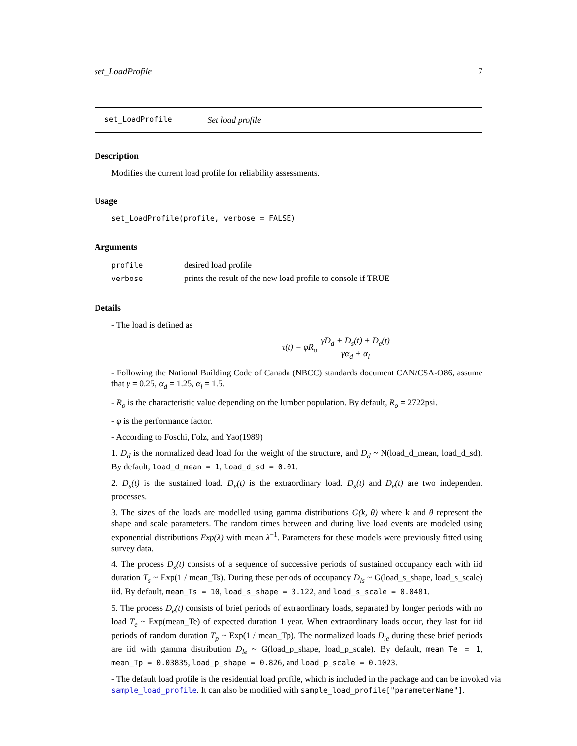set_LoadProfile 7
set_LoadProfile Set load profile
Description
Modifies the current load profile for reliability assessments.
Usage
set_LoadProfile(profile, verbose = FALSE)
Arguments
| profile | desired load profile |
| verbose | prints the result of the new load profile to console if TRUE |
Details
- The load is defined as
τ(t) = φR<sub>o</sub> γD<sub>d</sub> + D<sub>s</sub>(t) + D<sub>e</sub>(t) γα<sub>d</sub> + α<sub>l</sub>
- Following the National Building Code of Canada (NBCC) standards document CAN/CSA-O86, assume that γ = 0.25, α<sub>d</sub> = 1.25, α<sub>l</sub> = 1.5.
- R<sub>o</sub> is the characteristic value depending on the lumber population. By default, R<sub>o</sub> = 2722psi.
- φ is the performance factor.
- According to Foschi, Folz, and Yao(1989)
1. D<sub>d</sub> is the normalized dead load for the weight of the structure, and D<sub>d</sub> ~ N(load_d_mean, load_d_sd). By default, load_d_mean = 1, load_d_sd = 0.01.
2. D<sub>s</sub>(t) is the sustained load. D<sub>e</sub>(t) is the extraordinary load. D<sub>s</sub>(t) and D<sub>e</sub>(t) are two independent processes.
3. The sizes of the loads are modelled using gamma distributions G(k, θ) where k and θ represent the shape and scale parameters. The random times between and during live load events are modeled using exponential distributions Exp(λ) with mean λ<sup>−1</sup>. Parameters for these models were previously fitted using survey data.
4. The process D<sub>s</sub>(t) consists of a sequence of successive periods of sustained occupancy each with iid duration T<sub>s</sub> ~ Exp(1 / mean_Ts). During these periods of occupancy D<sub>ls</sub> ~ G(load_s_shape, load_s_scale) iid. By default, mean_Ts = 10, load_s_shape = 3.122, and load_s_scale = 0.0481.
5. The process D<sub>e</sub>(t) consists of brief periods of extraordinary loads, separated by longer periods with no load T<sub>e</sub> ~ Exp(mean_Te) of expected duration 1 year. When extraordinary loads occur, they last for iid periods of random duration T<sub>p</sub> ~ Exp(1 / mean_Tp). The normalized loads D<sub>le</sub> during these brief periods are iid with gamma distribution D<sub>le</sub> ~ G(load_p_shape, load_p_scale). By default, mean_Te = 1, mean_Tp = 0.03835, load_p_shape = 0.826, and load_p_scale = 0.1023.
- The default load profile is the residential load profile, which is included in the package and can be invoked via sample_load_profile. It can also be modified with sample_load_profile["parameterName"].